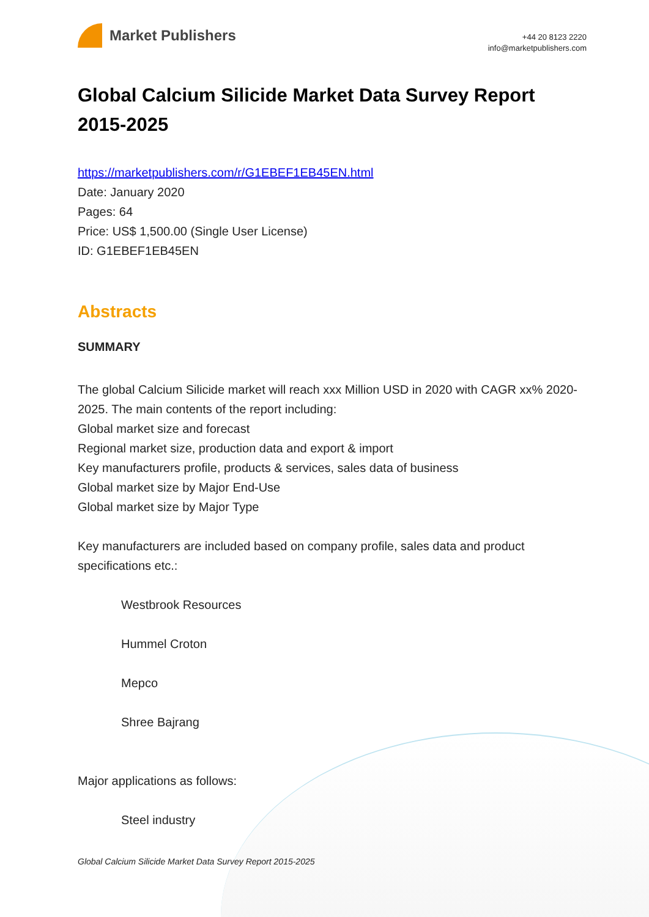Market Publishers
+44 20 8123 2220
info@marketpublishers.com
Global Calcium Silicide Market Data Survey Report 2015-2025
https://marketpublishers.com/r/G1EBEF1EB45EN.html
Date: January 2020
Pages: 64
Price: US$ 1,500.00 (Single User License)
ID: G1EBEF1EB45EN
Abstracts
SUMMARY
The global Calcium Silicide market will reach xxx Million USD in 2020 with CAGR xx% 2020-2025. The main contents of the report including:
Global market size and forecast
Regional market size, production data and export & import
Key manufacturers profile, products & services, sales data of business
Global market size by Major End-Use
Global market size by Major Type
Key manufacturers are included based on company profile, sales data and product specifications etc.:
Westbrook Resources
Hummel Croton
Mepco
Shree Bajrang
Major applications as follows:
Steel industry
Global Calcium Silicide Market Data Survey Report 2015-2025